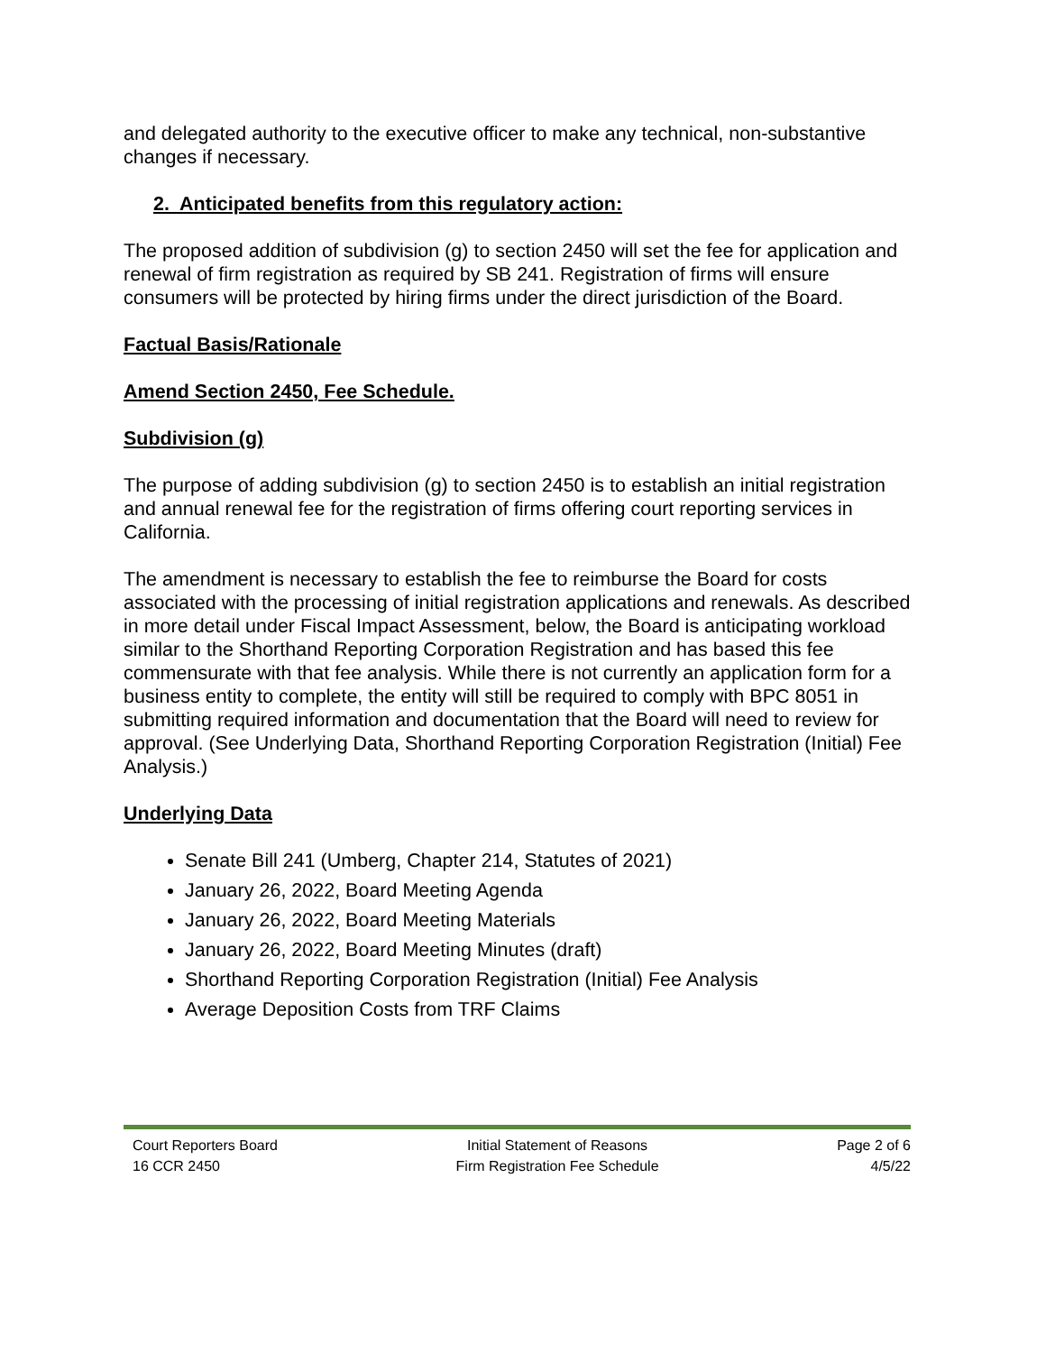and delegated authority to the executive officer to make any technical, non-substantive changes if necessary.
2. Anticipated benefits from this regulatory action:
The proposed addition of subdivision (g) to section 2450 will set the fee for application and renewal of firm registration as required by SB 241. Registration of firms will ensure consumers will be protected by hiring firms under the direct jurisdiction of the Board.
Factual Basis/Rationale
Amend Section 2450, Fee Schedule.
Subdivision (g)
The purpose of adding subdivision (g) to section 2450 is to establish an initial registration and annual renewal fee for the registration of firms offering court reporting services in California.
The amendment is necessary to establish the fee to reimburse the Board for costs associated with the processing of initial registration applications and renewals. As described in more detail under Fiscal Impact Assessment, below, the Board is anticipating workload similar to the Shorthand Reporting Corporation Registration and has based this fee commensurate with that fee analysis. While there is not currently an application form for a business entity to complete, the entity will still be required to comply with BPC 8051 in submitting required information and documentation that the Board will need to review for approval. (See Underlying Data, Shorthand Reporting Corporation Registration (Initial) Fee Analysis.)
Underlying Data
Senate Bill 241 (Umberg, Chapter 214, Statutes of 2021)
January 26, 2022, Board Meeting Agenda
January 26, 2022, Board Meeting Materials
January 26, 2022, Board Meeting Minutes (draft)
Shorthand Reporting Corporation Registration (Initial) Fee Analysis
Average Deposition Costs from TRF Claims
Court Reporters Board
16 CCR 2450
Initial Statement of Reasons
Firm Registration Fee Schedule
Page 2 of 6
4/5/22